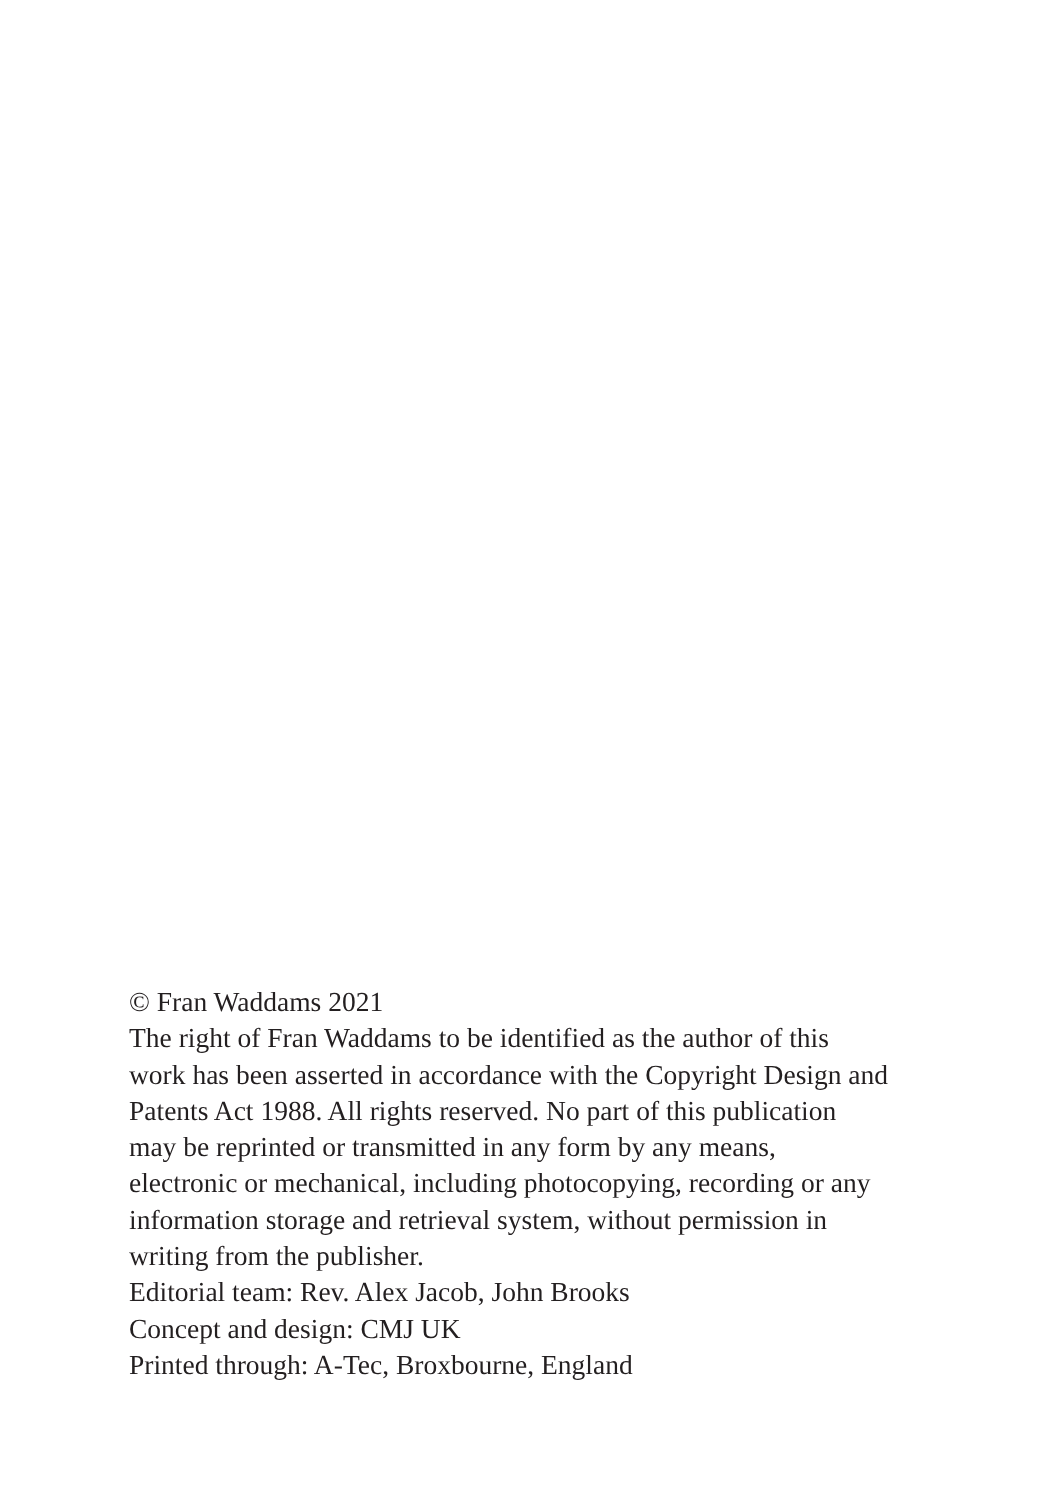© Fran Waddams 2021
The right of Fran Waddams to be identified as the author of this
work has been asserted in accordance with the Copyright Design and
Patents Act 1988. All rights reserved. No part of this publication
may be reprinted or transmitted in any form by any means,
electronic or mechanical, including photocopying, recording or any
information storage and retrieval system, without permission in
writing from the publisher.
Editorial team: Rev. Alex Jacob, John Brooks
Concept and design: CMJ UK
Printed through: A-Tec, Broxbourne, England